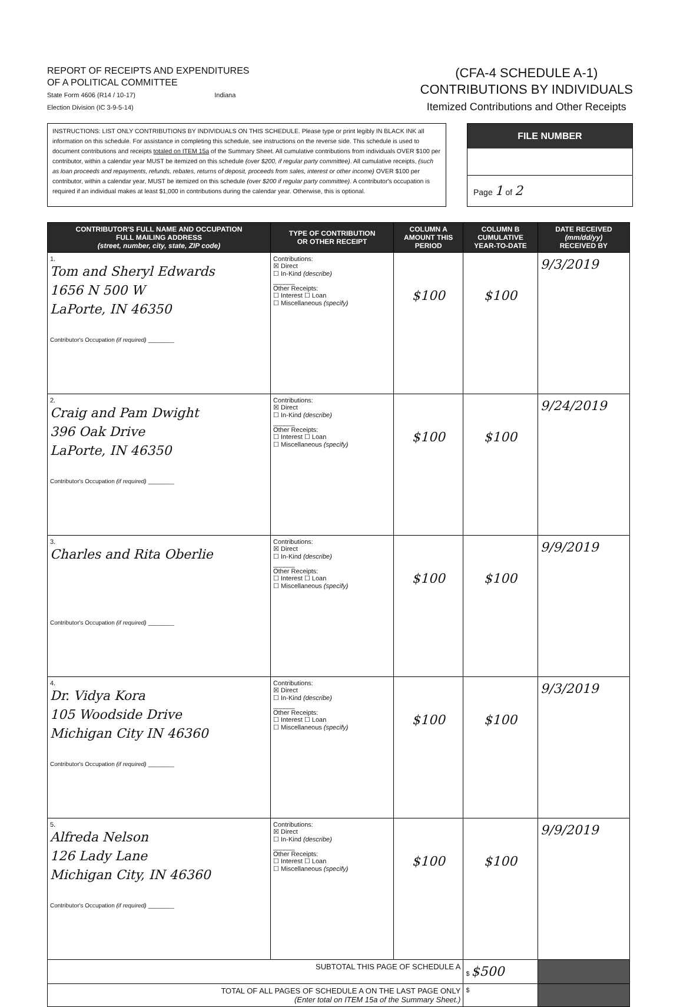REPORT OF RECEIPTS AND EXPENDITURES
OF A POLITICAL COMMITTEE
State Form 4606 (R14 / 10-17) Indiana
Election Division (IC 3-9-5-14)
(CFA-4 SCHEDULE A-1)
CONTRIBUTIONS BY INDIVIDUALS
Itemized Contributions and Other Receipts
INSTRUCTIONS: LIST ONLY CONTRIBUTIONS BY INDIVIDUALS ON THIS SCHEDULE. Please type or print legibly IN BLACK INK all information on this schedule. For assistance in completing this schedule, see instructions on the reverse side. This schedule is used to document contributions and receipts totaled on ITEM 15a of the Summary Sheet. All cumulative contributions from individuals OVER $100 per contributor, within a calendar year MUST be itemized on this schedule (over $200, if regular party committee). All cumulative receipts, (such as loan proceeds and repayments, refunds, rebates, returns of deposit, proceeds from sales, interest or other income) OVER $100 per contributor, within a calendar year, MUST be itemized on this schedule (over $200 if regular party committee). A contributor's occupation is required if an individual makes at least $1,000 in contributions during the calendar year. Otherwise, this is optional.
FILE NUMBER
Page 1 of 2
| CONTRIBUTOR'S FULL NAME AND OCCUPATION FULL MAILING ADDRESS (street, number, city, state, ZIP code) | TYPE OF CONTRIBUTION OR OTHER RECEIPT | COLUMN A AMOUNT THIS PERIOD | COLUMN B CUMULATIVE YEAR-TO-DATE | DATE RECEIVED (mm/dd/yy) RECEIVED BY |
| --- | --- | --- | --- | --- |
| 1. Tom and Sheryl Edwards 1656 N 500 W LaPorte, IN 46350 Contributor's Occupation (if required) ________ | Contributions: ☒ Direct ☐ In-Kind (describe) ______ Other Receipts: ☐ Interest ☐ Loan ☐ Miscellaneous (specify) | $100 | $100 | 9/3/2019 |
| 2. Craig and Pam Dwight 396 Oak Drive LaPorte, IN 46350 Contributor's Occupation (if required) ________ | Contributions: ☒ Direct ☐ In-Kind (describe) ______ Other Receipts: ☐ Interest ☐ Loan ☐ Miscellaneous (specify) | $100 | $100 | 9/24/2019 |
| 3. Charles and Rita Oberlie Contributor's Occupation (if required) ________ | Contributions: ☒ Direct ☐ In-Kind (describe) ______ Other Receipts: ☐ Interest ☐ Loan ☐ Miscellaneous (specify) | $100 | $100 | 9/9/2019 |
| 4. Dr. Vidya Kora 105 Woodside Drive Michigan City IN 46360 Contributor's Occupation (if required) ________ | Contributions: ☒ Direct ☐ In-Kind (describe) ______ Other Receipts: ☐ Interest ☐ Loan ☐ Miscellaneous (specify) | $100 | $100 | 9/3/2019 |
| 5. Alfreda Nelson 126 Lady Lane Michigan City, IN 46360 Contributor's Occupation (if required) ________ | Contributions: ☒ Direct ☐ In-Kind (describe) ______ Other Receipts: ☐ Interest ☐ Loan ☐ Miscellaneous (specify) | $100 | $100 | 9/9/2019 |
| SUBTOTAL THIS PAGE OF SCHEDULE A | | | $ $500 | |
| TOTAL OF ALL PAGES OF SCHEDULE A ON THE LAST PAGE ONLY (Enter total on ITEM 15a of the Summary Sheet.) | | | $ | |